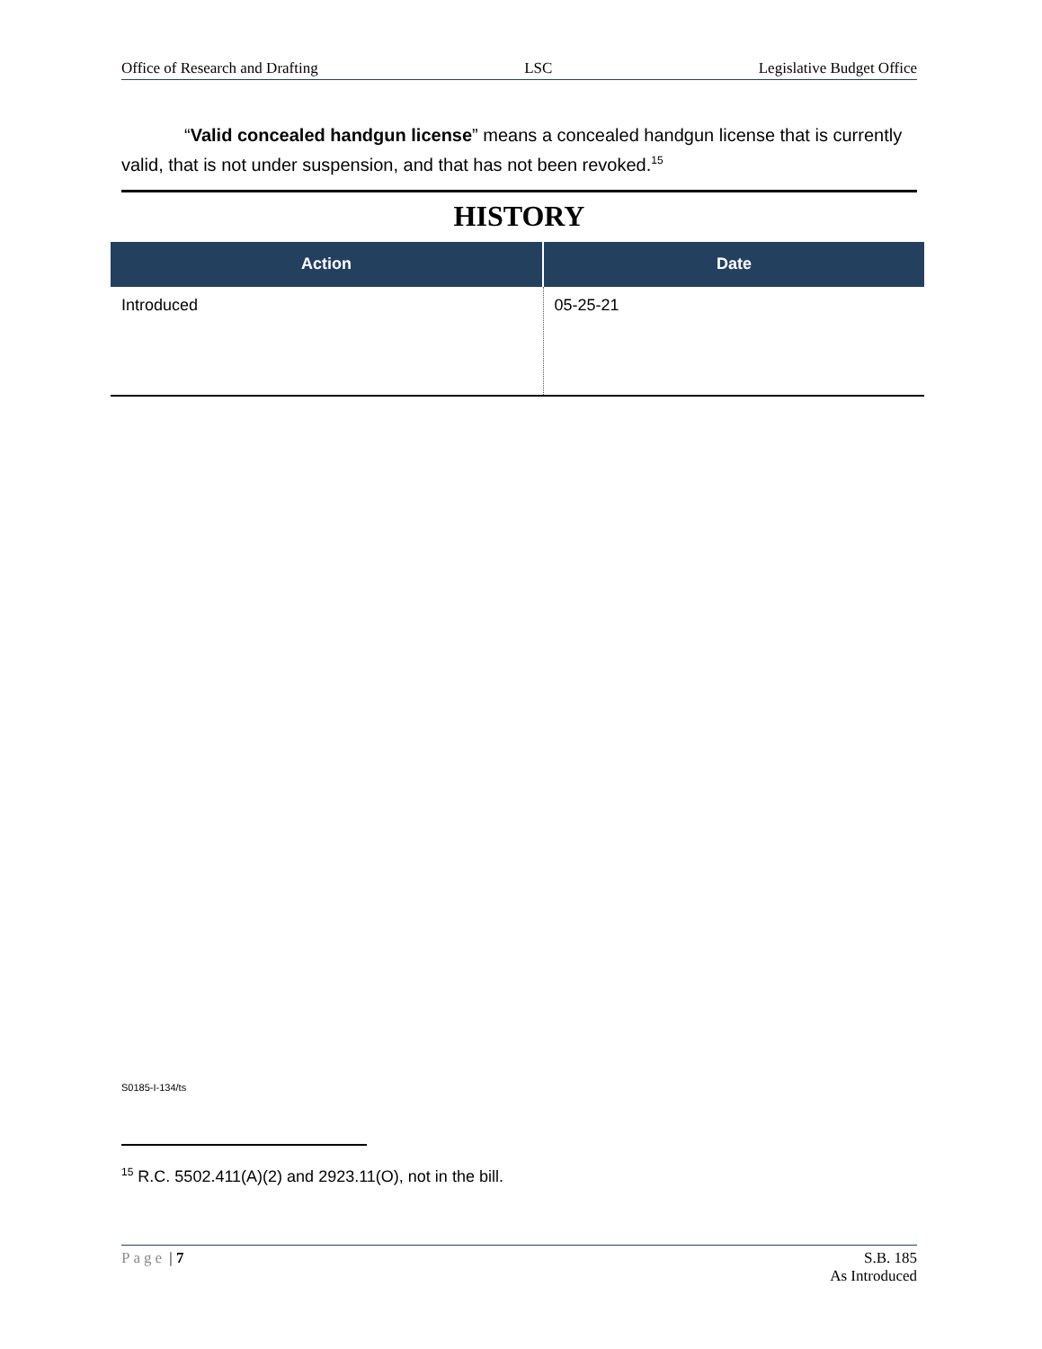Office of Research and Drafting LSC Legislative Budget Office
“Valid concealed handgun license” means a concealed handgun license that is currently valid, that is not under suspension, and that has not been revoked.<sup>15</sup>
HISTORY
| Action | Date |
| --- | --- |
| Introduced | 05-25-21 |
S0185-I-134/ts
<sup>15</sup> R.C. 5502.411(A)(2) and 2923.11(O), not in the bill.
Page | 7 S.B. 185
As Introduced